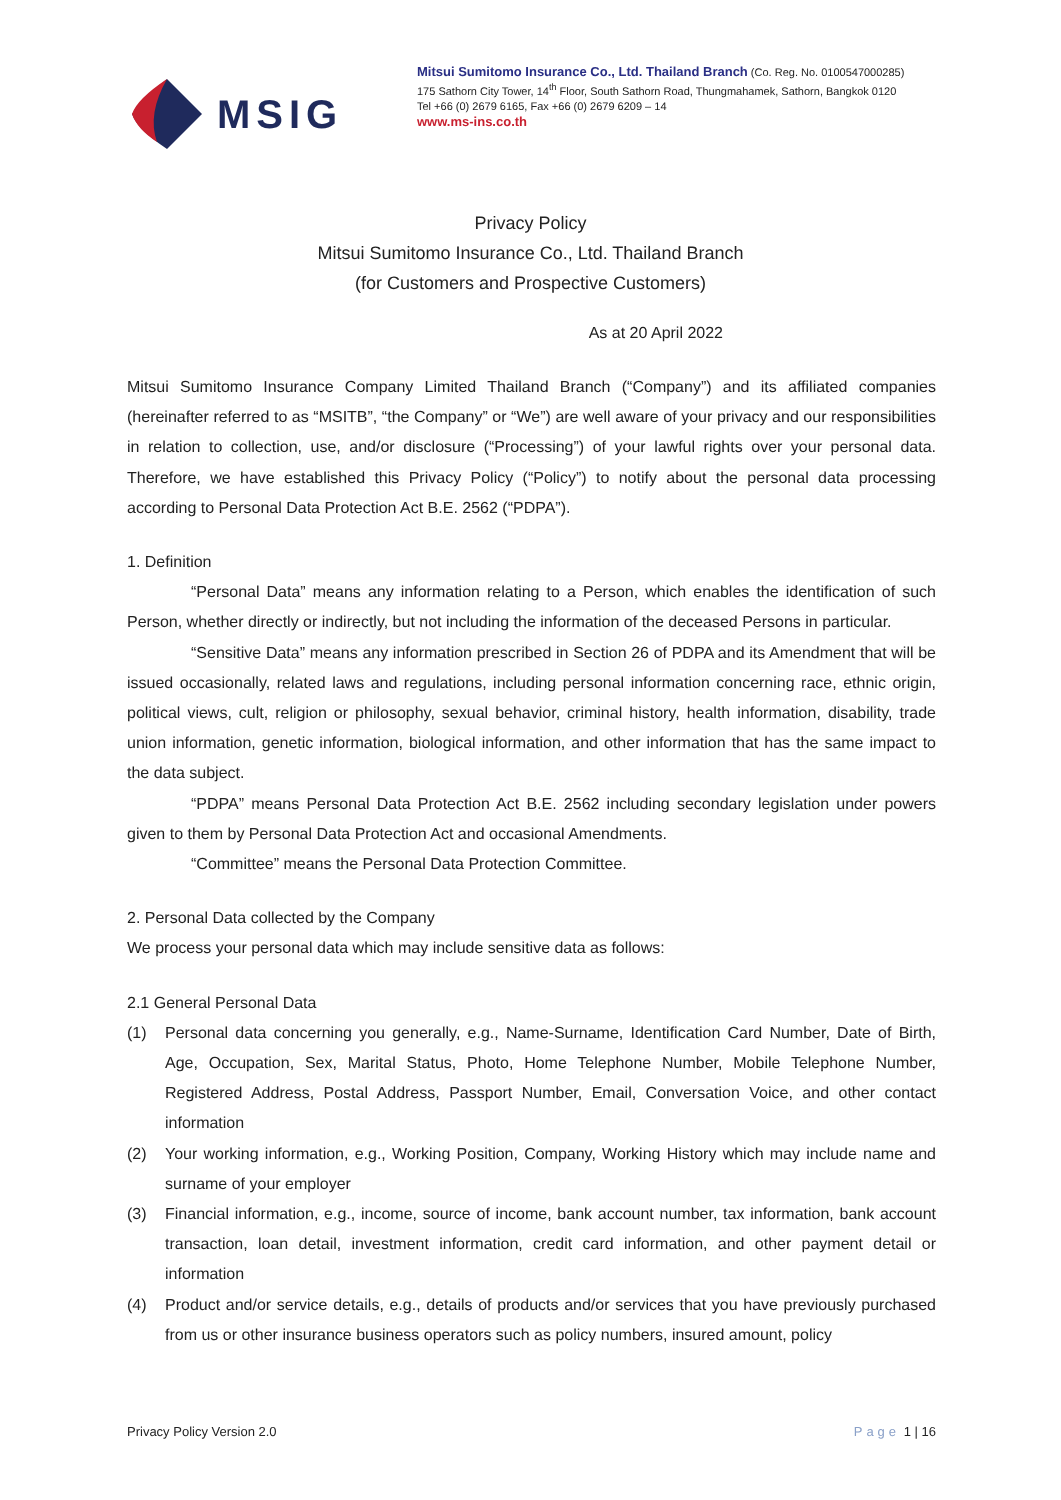MSIG
Mitsui Sumitomo Insurance Co., Ltd. Thailand Branch (Co. Reg. No. 0100547000285)
175 Sathorn City Tower, 14<sup>th</sup> Floor, South Sathorn Road, Thungmahamek, Sathorn, Bangkok 0120
Tel +66 (0) 2679 6165, Fax +66 (0) 2679 6209 – 14
www.ms-ins.co.th
Privacy Policy
Mitsui Sumitomo Insurance Co., Ltd. Thailand Branch
(for Customers and Prospective Customers)
As at 20 April 2022
Mitsui Sumitomo Insurance Company Limited Thailand Branch (“Company”) and its affiliated companies (hereinafter referred to as “MSITB”, “the Company” or “We”) are well aware of your privacy and our responsibilities in relation to collection, use, and/or disclosure (“Processing”) of your lawful rights over your personal data. Therefore, we have established this Privacy Policy (“Policy”) to notify about the personal data processing according to Personal Data Protection Act B.E. 2562 (“PDPA”).
1. Definition
“Personal Data” means any information relating to a Person, which enables the identification of such Person, whether directly or indirectly, but not including the information of the deceased Persons in particular.
“Sensitive Data” means any information prescribed in Section 26 of PDPA and its Amendment that will be issued occasionally, related laws and regulations, including personal information concerning race, ethnic origin, political views, cult, religion or philosophy, sexual behavior, criminal history, health information, disability, trade union information, genetic information, biological information, and other information that has the same impact to the data subject.
“PDPA” means Personal Data Protection Act B.E. 2562 including secondary legislation under powers given to them by Personal Data Protection Act and occasional Amendments.
“Committee” means the Personal Data Protection Committee.
2. Personal Data collected by the Company
We process your personal data which may include sensitive data as follows:
2.1 General Personal Data
(1) Personal data concerning you generally, e.g., Name-Surname, Identification Card Number, Date of Birth, Age, Occupation, Sex, Marital Status, Photo, Home Telephone Number, Mobile Telephone Number, Registered Address, Postal Address, Passport Number, Email, Conversation Voice, and other contact information
(2) Your working information, e.g., Working Position, Company, Working History which may include name and surname of your employer
(3) Financial information, e.g., income, source of income, bank account number, tax information, bank account transaction, loan detail, investment information, credit card information, and other payment detail or information
(4) Product and/or service details, e.g., details of products and/or services that you have previously purchased from us or other insurance business operators such as policy numbers, insured amount, policy
Privacy Policy Version 2.0 Page 1 | 16